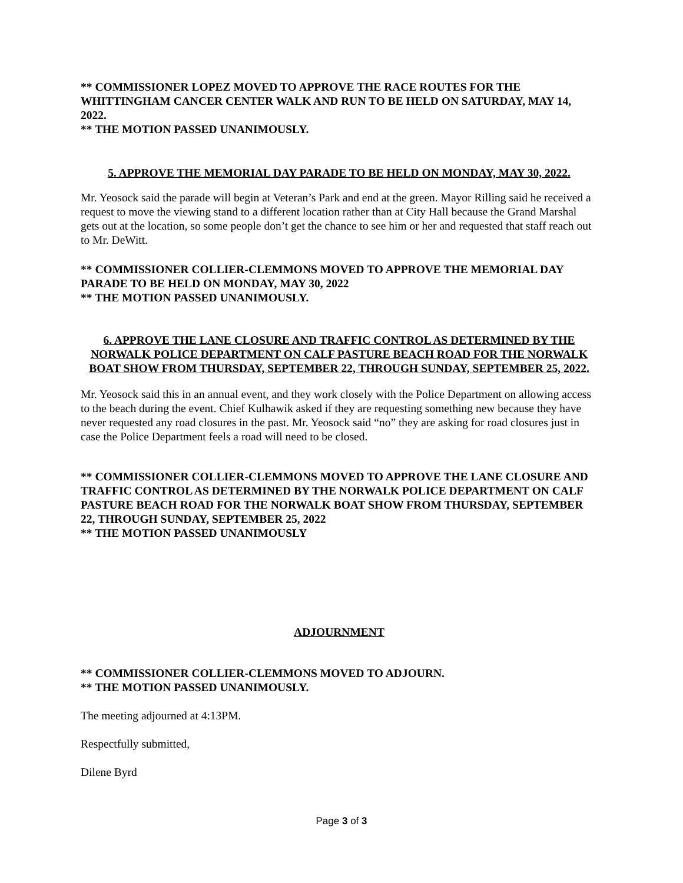** COMMISSIONER LOPEZ MOVED TO APPROVE THE RACE ROUTES FOR THE WHITTINGHAM CANCER CENTER WALK AND RUN TO BE HELD ON SATURDAY, MAY 14, 2022.
** THE MOTION PASSED UNANIMOUSLY.
5. APPROVE THE MEMORIAL DAY PARADE TO BE HELD ON MONDAY, MAY 30, 2022.
Mr. Yeosock said the parade will begin at Veteran’s Park and end at the green. Mayor Rilling said he received a request to move the viewing stand to a different location rather than at City Hall because the Grand Marshal gets out at the location, so some people don’t get the chance to see him or her and requested that staff reach out to Mr. DeWitt.
** COMMISSIONER COLLIER-CLEMMONS MOVED TO APPROVE THE MEMORIAL DAY PARADE TO BE HELD ON MONDAY, MAY 30, 2022
** THE MOTION PASSED UNANIMOUSLY.
6. APPROVE THE LANE CLOSURE AND TRAFFIC CONTROL AS DETERMINED BY THE NORWALK POLICE DEPARTMENT ON CALF PASTURE BEACH ROAD FOR THE NORWALK BOAT SHOW FROM THURSDAY, SEPTEMBER 22, THROUGH SUNDAY, SEPTEMBER 25, 2022.
Mr. Yeosock said this in an annual event, and they work closely with the Police Department on allowing access to the beach during the event. Chief Kulhawik asked if they are requesting something new because they have never requested any road closures in the past. Mr. Yeosock said “no” they are asking for road closures just in case the Police Department feels a road will need to be closed.
** COMMISSIONER COLLIER-CLEMMONS MOVED TO APPROVE THE LANE CLOSURE AND TRAFFIC CONTROL AS DETERMINED BY THE NORWALK POLICE DEPARTMENT ON CALF PASTURE BEACH ROAD FOR THE NORWALK BOAT SHOW FROM THURSDAY, SEPTEMBER 22, THROUGH SUNDAY, SEPTEMBER 25, 2022
** THE MOTION PASSED UNANIMOUSLY
ADJOURNMENT
** COMMISSIONER COLLIER-CLEMMONS MOVED TO ADJOURN.
** THE MOTION PASSED UNANIMOUSLY.
The meeting adjourned at 4:13PM.
Respectfully submitted,
Dilene Byrd
Page 3 of 3